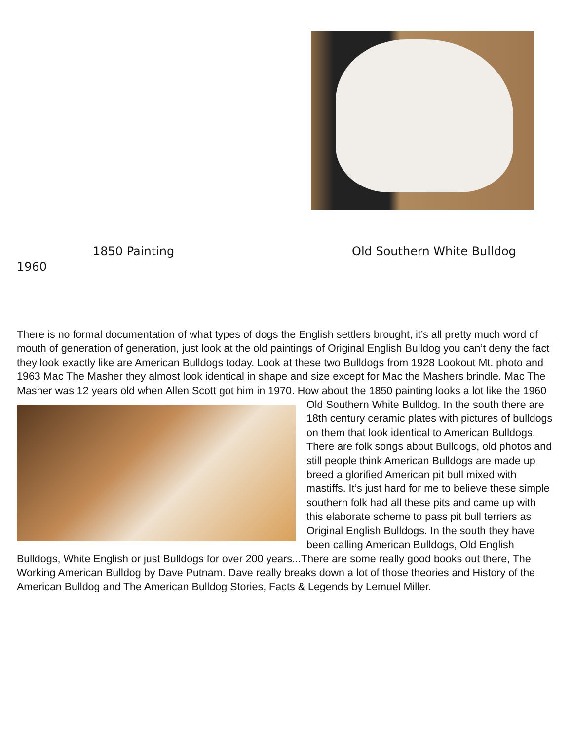1850 Painting Old Southern White Bulldog
1960
There is no formal documentation of what types of dogs the English settlers brought, it’s all pretty much word of mouth of generation of generation, just look at the old paintings of Original English Bulldog you can’t deny the fact they look exactly like are American Bulldogs today. Look at these two Bulldogs from 1928 Lookout Mt. photo and 1963 Mac The Masher they almost look identical in shape and size except for Mac the Mashers brindle. Mac The Masher was 12 years old when Allen Scott got him in 1970. How
about the 1850 painting looks a lot like the 1960 Old Southern White Bulldog. In the south there are 18th century ceramic plates with pictures of bulldogs on them that look identical to American Bulldogs. There are folk songs about Bulldogs, old photos and still people think American Bulldogs are made up breed a glorified American pit bull mixed with mastiffs. It’s just hard for me to believe these simple southern folk had all these pits and came up with this elaborate scheme to pass pit bull terriers as Original English Bulldogs. In the south they have been calling American Bulldogs, Old English Bulldogs, White English or just Bulldogs for over 200 years...There are some really good books out there, The Working American Bulldog by Dave Putnam. Dave really breaks down a lot of those theories and History of the American Bulldog and The American Bulldog Stories, Facts & Legends by Lemuel Miller.